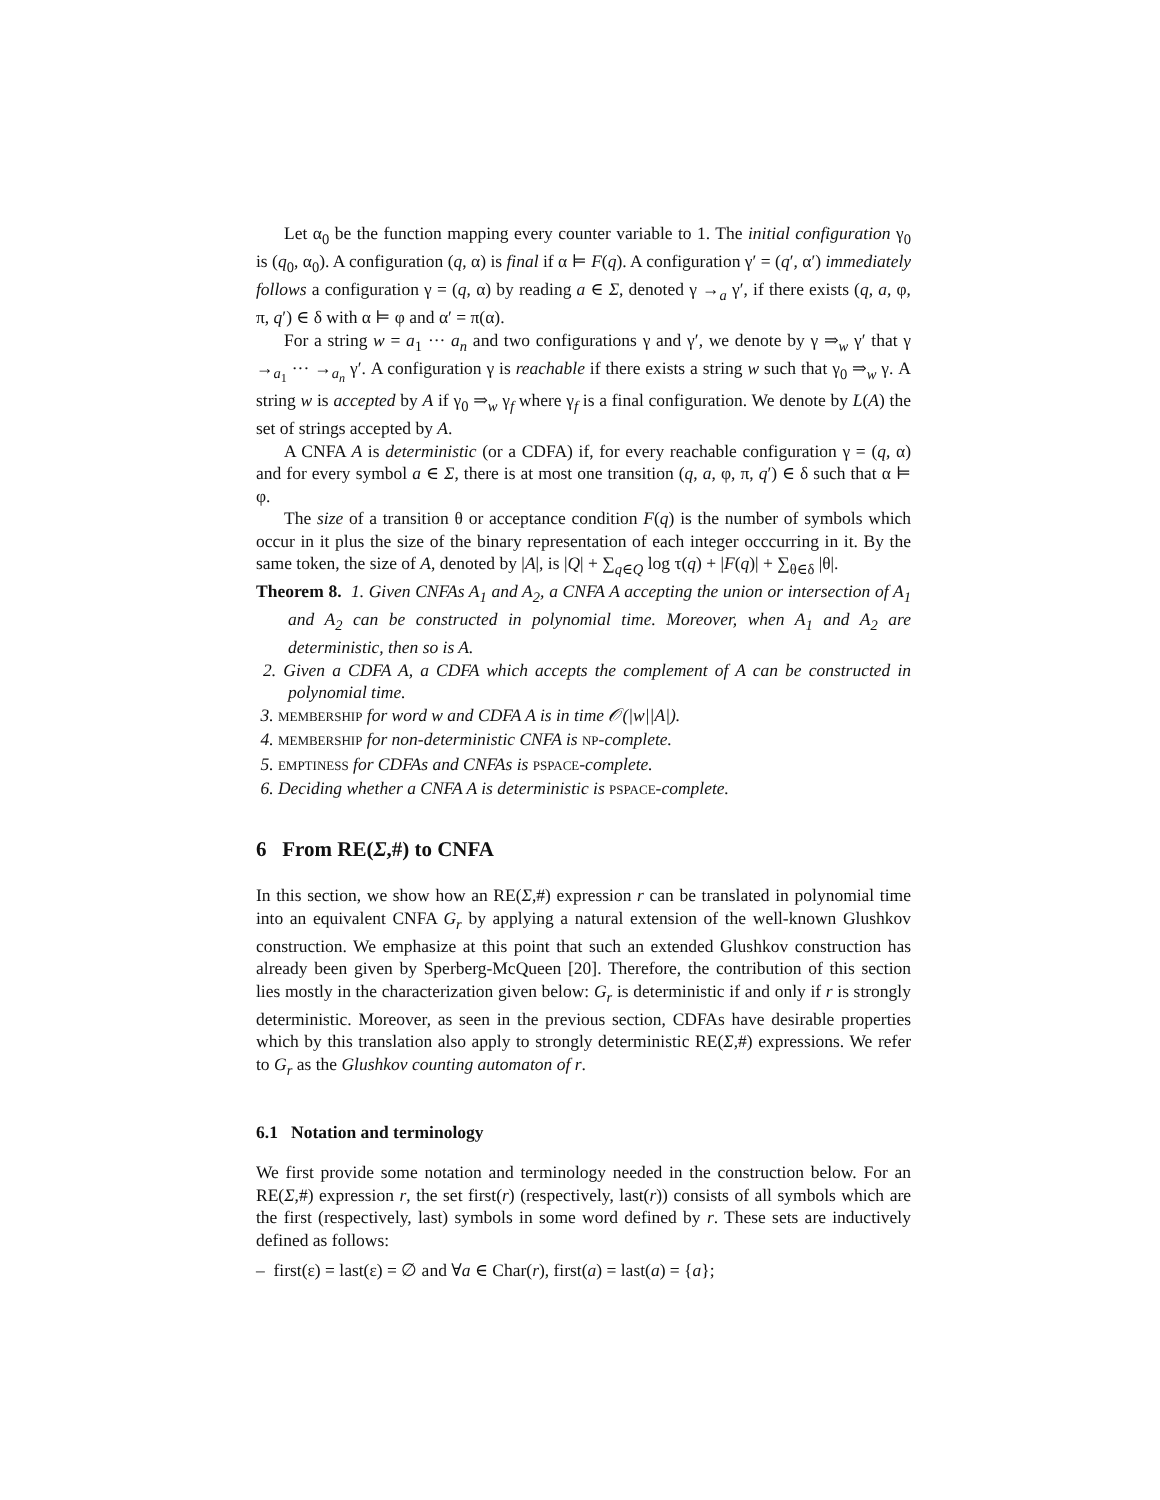Let α<sub>0</sub> be the function mapping every counter variable to 1. The initial configuration γ<sub>0</sub> is (q<sub>0</sub>, α<sub>0</sub>). A configuration (q, α) is final if α ⊨ F(q). A configuration γ′ = (q′, α′) immediately follows a configuration γ = (q, α) by reading a ∈ Σ, denoted γ →<sub>a</sub> γ′, if there exists (q, a, φ, π, q′) ∈ δ with α ⊨ φ and α′ = π(α).
For a string w = a<sub>1</sub> ··· a<sub>n</sub> and two configurations γ and γ′, we denote by γ ⇒<sub>w</sub> γ′ that γ →<sub>a<sub>1</sub></sub> ··· →<sub>a<sub>n</sub></sub> γ′. A configuration γ is reachable if there exists a string w such that γ<sub>0</sub> ⇒<sub>w</sub> γ. A string w is accepted by A if γ<sub>0</sub> ⇒<sub>w</sub> γ<sub>f</sub> where γ<sub>f</sub> is a final configuration. We denote by L(A) the set of strings accepted by A.
A CNFA A is deterministic (or a CDFA) if, for every reachable configuration γ = (q, α) and for every symbol a ∈ Σ, there is at most one transition (q, a, φ, π, q′) ∈ δ such that α ⊨ φ.
The size of a transition θ or acceptance condition F(q) is the number of symbols which occur in it plus the size of the binary representation of each integer occcurring in it. By the same token, the size of A, denoted by |A|, is |Q| + ∑<sub>q∈Q</sub> log τ(q) + |F(q)| + ∑<sub>θ∈δ</sub> |θ|.
Theorem 8. 1. Given CNFAs A<sub>1</sub> and A<sub>2</sub>, a CNFA A accepting the union or intersection of A<sub>1</sub> and A<sub>2</sub> can be constructed in polynomial time. Moreover, when A<sub>1</sub> and A<sub>2</sub> are deterministic, then so is A.
2. Given a CDFA A, a CDFA which accepts the complement of A can be constructed in polynomial time.
3. MEMBERSHIP for word w and CDFA A is in time 𝒪(|w||A|).
4. MEMBERSHIP for non-deterministic CNFA is NP-complete.
5. EMPTINESS for CDFAs and CNFAs is PSPACE-complete.
6. Deciding whether a CNFA A is deterministic is PSPACE-complete.
6 From RE(Σ,#) to CNFA
In this section, we show how an RE(Σ,#) expression r can be translated in polynomial time into an equivalent CNFA G<sub>r</sub> by applying a natural extension of the well-known Glushkov construction. We emphasize at this point that such an extended Glushkov construction has already been given by Sperberg-McQueen [20]. Therefore, the contribution of this section lies mostly in the characterization given below: G<sub>r</sub> is deterministic if and only if r is strongly deterministic. Moreover, as seen in the previous section, CDFAs have desirable properties which by this translation also apply to strongly deterministic RE(Σ,#) expressions. We refer to G<sub>r</sub> as the Glushkov counting automaton of r.
6.1 Notation and terminology
We first provide some notation and terminology needed in the construction below. For an RE(Σ,#) expression r, the set first(r) (respectively, last(r)) consists of all symbols which are the first (respectively, last) symbols in some word defined by r. These sets are inductively defined as follows:
– first(ε) = last(ε) = ∅ and ∀a ∈ Char(r), first(a) = last(a) = {a};